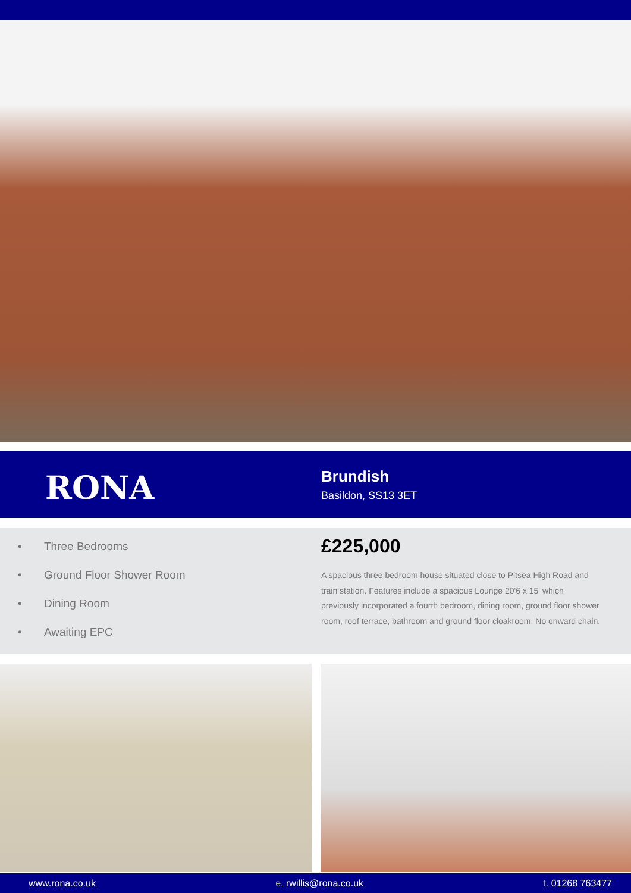RONA
Brundish
Basildon, SS13 3ET
• Three Bedrooms
• Ground Floor Shower Room
• Dining Room
• Awaiting EPC
£225,000
A spacious three bedroom house situated close to Pitsea High Road and train station. Features include a spacious Lounge 20'6 x 15' which previously incorporated a fourth bedroom, dining room, ground floor shower room, roof terrace, bathroom and ground floor cloakroom. No onward chain.
www.rona.co.uk e. rwillis@rona.co.uk t. 01268 763477